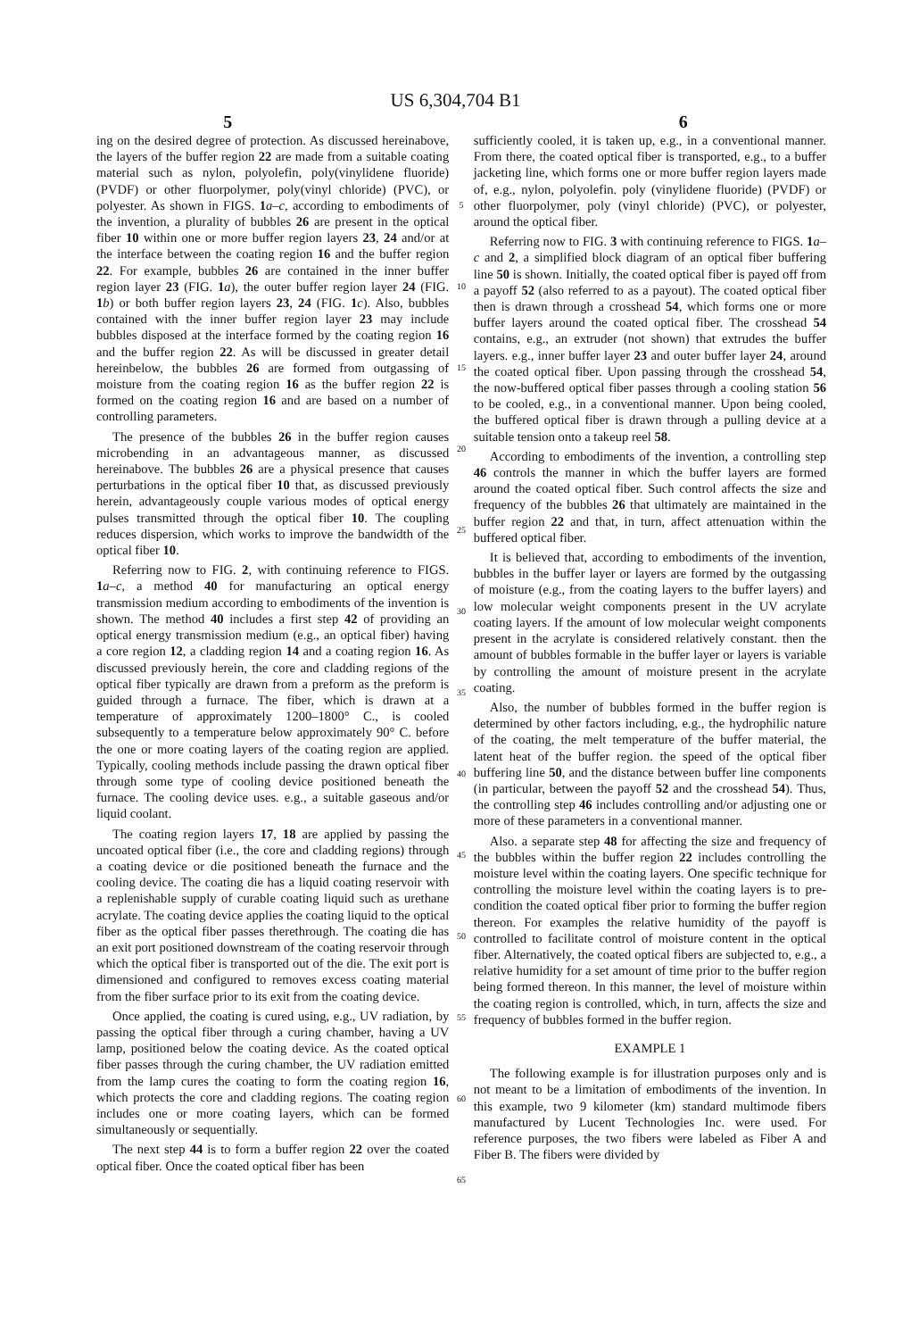US 6,304,704 B1
5 6
ing on the desired degree of protection. As discussed hereinabove, the layers of the buffer region 22 are made from a suitable coating material such as nylon, polyolefin, poly(vinylidene fluoride) (PVDF) or other fluorpolymer, poly(vinyl chloride) (PVC), or polyester. As shown in FIGS. 1 a–c, according to embodiments of the invention, a plurality of bubbles 26 are present in the optical fiber 10 within one or more buffer region layers 23, 24 and/or at the interface between the coating region 16 and the buffer region 22. For example, bubbles 26 are contained in the inner buffer region layer 23 (FIG. 1 a), the outer buffer region layer 24 (FIG. 1 b) or both buffer region layers 23, 24 (FIG. 1 c). Also, bubbles contained with the inner buffer region layer 23 may include bubbles disposed at the interface formed by the coating region 16 and the buffer region 22. As will be discussed in greater detail hereinbelow, the bubbles 26 are formed from outgassing of moisture from the coating region 16 as the buffer region 22 is formed on the coating region 16 and are based on a number of controlling parameters.
The presence of the bubbles 26 in the buffer region causes microbending in an advantageous manner, as discussed hereinabove. The bubbles 26 are a physical presence that causes perturbations in the optical fiber 10 that, as discussed previously herein, advantageously couple various modes of optical energy pulses transmitted through the optical fiber 10. The coupling reduces dispersion, which works to improve the bandwidth of the optical fiber 10.
Referring now to FIG. 2, with continuing reference to FIGS. 1 a–c, a method 40 for manufacturing an optical energy transmission medium according to embodiments of the invention is shown. The method 40 includes a first step 42 of providing an optical energy transmission medium (e.g., an optical fiber) having a core region 12, a cladding region 14 and a coating region 16. As discussed previously herein, the core and cladding regions of the optical fiber typically are drawn from a preform as the preform is guided through a furnace. The fiber, which is drawn at a temperature of approximately 1200–1800° C., is cooled subsequently to a temperature below approximately 90° C. before the one or more coating layers of the coating region are applied. Typically, cooling methods include passing the drawn optical fiber through some type of cooling device positioned beneath the furnace. The cooling device uses. e.g., a suitable gaseous and/or liquid coolant.
The coating region layers 17, 18 are applied by passing the uncoated optical fiber (i.e., the core and cladding regions) through a coating device or die positioned beneath the furnace and the cooling device. The coating die has a liquid coating reservoir with a replenishable supply of curable coating liquid such as urethane acrylate. The coating device applies the coating liquid to the optical fiber as the optical fiber passes therethrough. The coating die has an exit port positioned downstream of the coating reservoir through which the optical fiber is transported out of the die. The exit port is dimensioned and configured to removes excess coating material from the fiber surface prior to its exit from the coating device.
Once applied, the coating is cured using, e.g., UV radiation, by passing the optical fiber through a curing chamber, having a UV lamp, positioned below the coating device. As the coated optical fiber passes through the curing chamber, the UV radiation emitted from the lamp cures the coating to form the coating region 16, which protects the core and cladding regions. The coating region includes one or more coating layers, which can be formed simultaneously or sequentially.
The next step 44 is to form a buffer region 22 over the coated optical fiber. Once the coated optical fiber has been
5
10
15
20
25
30
35
40
45
50
55
60
65
sufficiently cooled, it is taken up, e.g., in a conventional manner. From there, the coated optical fiber is transported, e.g., to a buffer jacketing line, which forms one or more buffer region layers made of, e.g., nylon, polyolefin. poly (vinylidene fluoride) (PVDF) or other fluorpolymer, poly (vinyl chloride) (PVC), or polyester, around the optical fiber.
Referring now to FIG. 3 with continuing reference to FIGS. 1 a–c and 2, a simplified block diagram of an optical fiber buffering line 50 is shown. Initially, the coated optical fiber is payed off from a payoff 52 (also referred to as a payout). The coated optical fiber then is drawn through a crosshead 54, which forms one or more buffer layers around the coated optical fiber. The crosshead 54 contains, e.g., an extruder (not shown) that extrudes the buffer layers. e.g., inner buffer layer 23 and outer buffer layer 24, around the coated optical fiber. Upon passing through the crosshead 54, the now-buffered optical fiber passes through a cooling station 56 to be cooled, e.g., in a conventional manner. Upon being cooled, the buffered optical fiber is drawn through a pulling device at a suitable tension onto a takeup reel 58.
According to embodiments of the invention, a controlling step 46 controls the manner in which the buffer layers are formed around the coated optical fiber. Such control affects the size and frequency of the bubbles 26 that ultimately are maintained in the buffer region 22 and that, in turn, affect attenuation within the buffered optical fiber.
It is believed that, according to embodiments of the invention, bubbles in the buffer layer or layers are formed by the outgassing of moisture (e.g., from the coating layers to the buffer layers) and low molecular weight components present in the UV acrylate coating layers. If the amount of low molecular weight components present in the acrylate is considered relatively constant. then the amount of bubbles formable in the buffer layer or layers is variable by controlling the amount of moisture present in the acrylate coating.
Also, the number of bubbles formed in the buffer region is determined by other factors including, e.g., the hydrophilic nature of the coating, the melt temperature of the buffer material, the latent heat of the buffer region. the speed of the optical fiber buffering line 50, and the distance between buffer line components (in particular, between the payoff 52 and the crosshead 54). Thus, the controlling step 46 includes controlling and/or adjusting one or more of these parameters in a conventional manner.
Also. a separate step 48 for affecting the size and frequency of the bubbles within the buffer region 22 includes controlling the moisture level within the coating layers. One specific technique for controlling the moisture level within the coating layers is to pre-condition the coated optical fiber prior to forming the buffer region thereon. For examples the relative humidity of the payoff is controlled to facilitate control of moisture content in the optical fiber. Alternatively, the coated optical fibers are subjected to, e.g., a relative humidity for a set amount of time prior to the buffer region being formed thereon. In this manner, the level of moisture within the coating region is controlled, which, in turn, affects the size and frequency of bubbles formed in the buffer region.
EXAMPLE 1
The following example is for illustration purposes only and is not meant to be a limitation of embodiments of the invention. In this example, two 9 kilometer (km) standard multimode fibers manufactured by Lucent Technologies Inc. were used. For reference purposes, the two fibers were labeled as Fiber A and Fiber B. The fibers were divided by